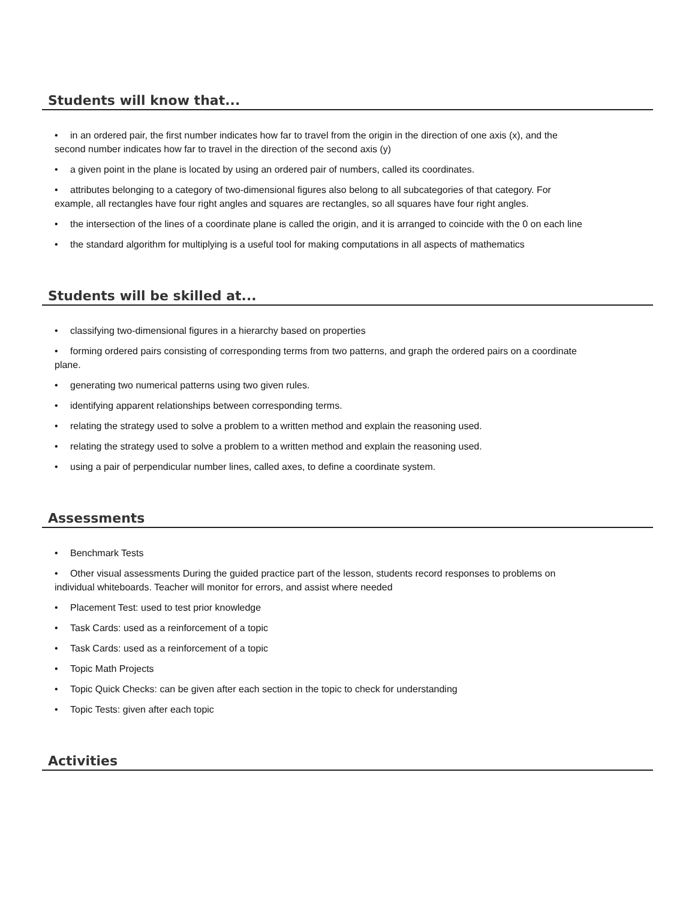Students will know that...
• in an ordered pair, the first number indicates how far to travel from the origin in the direction of one axis (x), and the second number indicates how far to travel in the direction of the second axis (y)
• a given point in the plane is located by using an ordered pair of numbers, called its coordinates.
• attributes belonging to a category of two-dimensional figures also belong to all subcategories of that category. For example, all rectangles have four right angles and squares are rectangles, so all squares have four right angles.
• the intersection of the lines of a coordinate plane is called the origin, and it is arranged to coincide with the 0 on each line
• the standard algorithm for multiplying is a useful tool for making computations in all aspects of mathematics
Students will be skilled at...
• classifying two-dimensional figures in a hierarchy based on properties
• forming ordered pairs consisting of corresponding terms from two patterns, and graph the ordered pairs on a coordinate plane.
• generating two numerical patterns using two given rules.
• identifying apparent relationships between corresponding terms.
• relating the strategy used to solve a problem to a written method and explain the reasoning used.
• relating the strategy used to solve a problem to a written method and explain the reasoning used.
• using a pair of perpendicular number lines, called axes, to define a coordinate system.
Assessments
• Benchmark Tests
• Other visual assessments During the guided practice part of the lesson, students record responses to problems on individual whiteboards. Teacher will monitor for errors, and assist where needed
• Placement Test: used to test prior knowledge
• Task Cards: used as a reinforcement of a topic
• Task Cards: used as a reinforcement of a topic
• Topic Math Projects
• Topic Quick Checks: can be given after each section in the topic to check for understanding
• Topic Tests: given after each topic
Activities